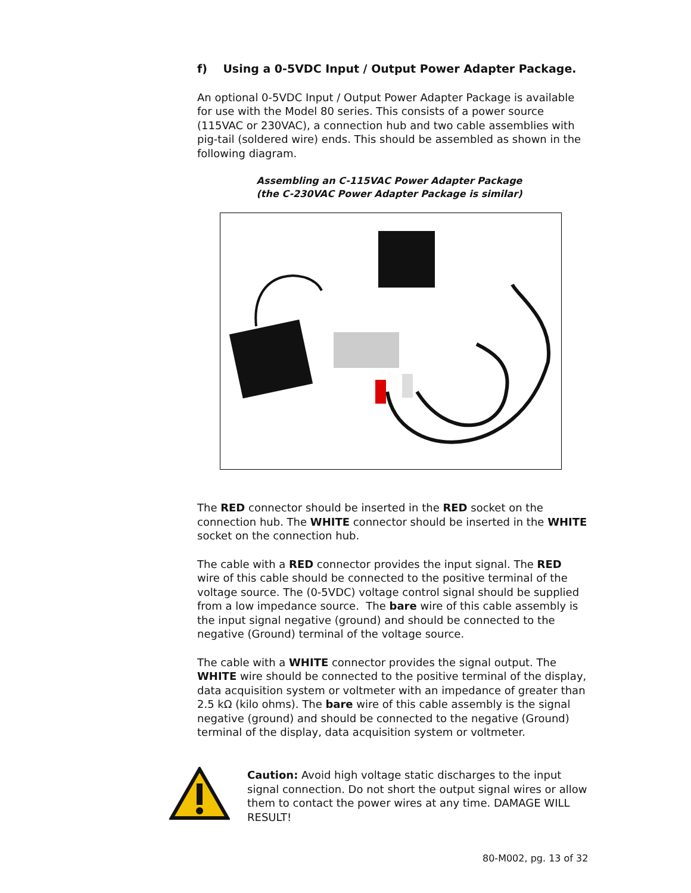f) Using a 0-5VDC Input / Output Power Adapter Package.
An optional 0-5VDC Input / Output Power Adapter Package is available for use with the Model 80 series. This consists of a power source (115VAC or 230VAC), a connection hub and two cable assemblies with pig-tail (soldered wire) ends. This should be assembled as shown in the following diagram.
Assembling an C-115VAC Power Adapter Package
(the C-230VAC Power Adapter Package is similar)
The RED connector should be inserted in the RED socket on the connection hub. The WHITE connector should be inserted in the WHITE socket on the connection hub.
The cable with a RED connector provides the input signal. The RED wire of this cable should be connected to the positive terminal of the voltage source. The (0-5VDC) voltage control signal should be supplied from a low impedance source. The bare wire of this cable assembly is the input signal negative (ground) and should be connected to the negative (Ground) terminal of the voltage source.
The cable with a WHITE connector provides the signal output. The WHITE wire should be connected to the positive terminal of the display, data acquisition system or voltmeter with an impedance of greater than 2.5 kΩ (kilo ohms). The bare wire of this cable assembly is the signal negative (ground) and should be connected to the negative (Ground) terminal of the display, data acquisition system or voltmeter.
Caution: Avoid high voltage static discharges to the input signal connection. Do not short the output signal wires or allow them to contact the power wires at any time. DAMAGE WILL RESULT!
80-M002, pg. 13 of 32